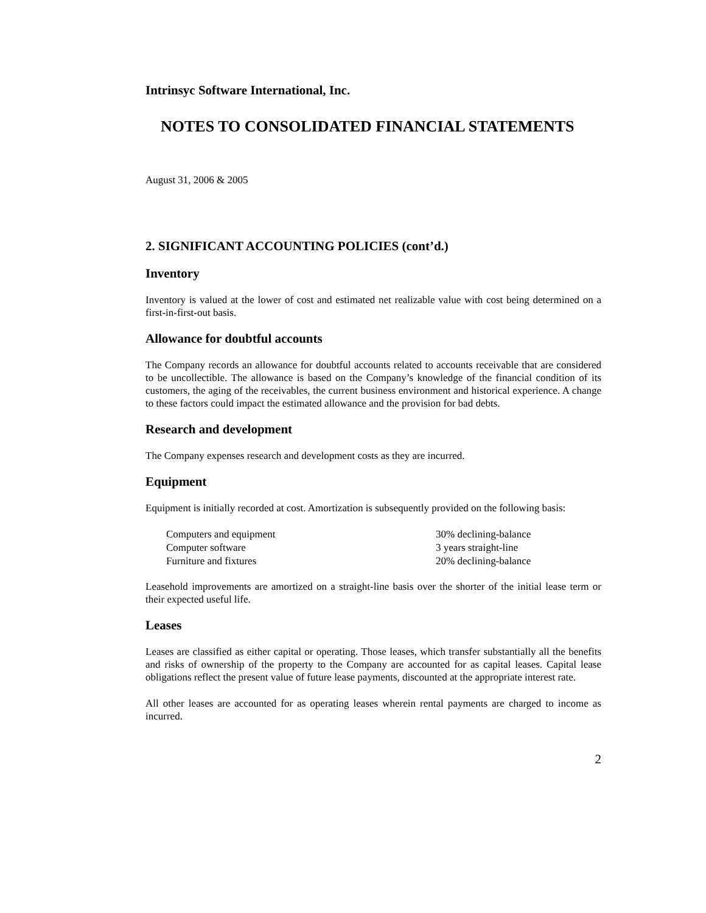Intrinsyc Software International, Inc.
NOTES TO CONSOLIDATED FINANCIAL STATEMENTS
August 31, 2006 & 2005
2. SIGNIFICANT ACCOUNTING POLICIES (cont’d.)
Inventory
Inventory is valued at the lower of cost and estimated net realizable value with cost being determined on a first-in-first-out basis.
Allowance for doubtful accounts
The Company records an allowance for doubtful accounts related to accounts receivable that are considered to be uncollectible. The allowance is based on the Company’s knowledge of the financial condition of its customers, the aging of the receivables, the current business environment and historical experience. A change to these factors could impact the estimated allowance and the provision for bad debts.
Research and development
The Company expenses research and development costs as they are incurred.
Equipment
Equipment is initially recorded at cost. Amortization is subsequently provided on the following basis:
| Computers and equipment | 30% declining-balance |
| Computer software | 3 years straight-line |
| Furniture and fixtures | 20% declining-balance |
Leasehold improvements are amortized on a straight-line basis over the shorter of the initial lease term or their expected useful life.
Leases
Leases are classified as either capital or operating. Those leases, which transfer substantially all the benefits and risks of ownership of the property to the Company are accounted for as capital leases. Capital lease obligations reflect the present value of future lease payments, discounted at the appropriate interest rate.
All other leases are accounted for as operating leases wherein rental payments are charged to income as incurred.
2